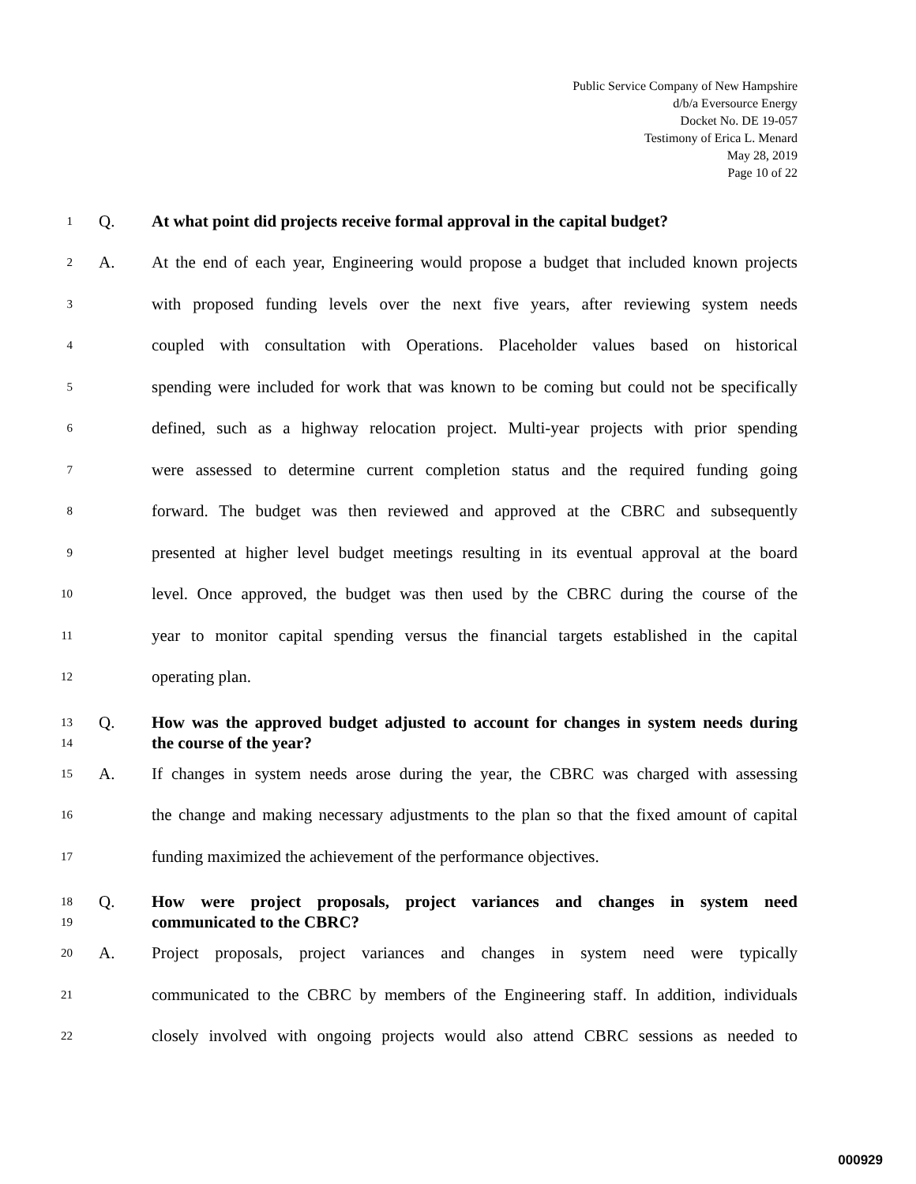Public Service Company of New Hampshire
d/b/a Eversource Energy
Docket No. DE 19-057
Testimony of Erica L. Menard
May 28, 2019
Page 10 of 22
1 Q. At what point did projects receive formal approval in the capital budget?
2 A. At the end of each year, Engineering would propose a budget that included known projects
3 with proposed funding levels over the next five years, after reviewing system needs
4 coupled with consultation with Operations. Placeholder values based on historical
5 spending were included for work that was known to be coming but could not be specifically
6 defined, such as a highway relocation project. Multi-year projects with prior spending
7 were assessed to determine current completion status and the required funding going
8 forward. The budget was then reviewed and approved at the CBRC and subsequently
9 presented at higher level budget meetings resulting in its eventual approval at the board
10 level. Once approved, the budget was then used by the CBRC during the course of the
11 year to monitor capital spending versus the financial targets established in the capital
12 operating plan.
13 Q. How was the approved budget adjusted to account for changes in system needs during
14 the course of the year?
15 A. If changes in system needs arose during the year, the CBRC was charged with assessing
16 the change and making necessary adjustments to the plan so that the fixed amount of capital
17 funding maximized the achievement of the performance objectives.
18 Q. How were project proposals, project variances and changes in system need
19 communicated to the CBRC?
20 A. Project proposals, project variances and changes in system need were typically
21 communicated to the CBRC by members of the Engineering staff. In addition, individuals
22 closely involved with ongoing projects would also attend CBRC sessions as needed to
000929